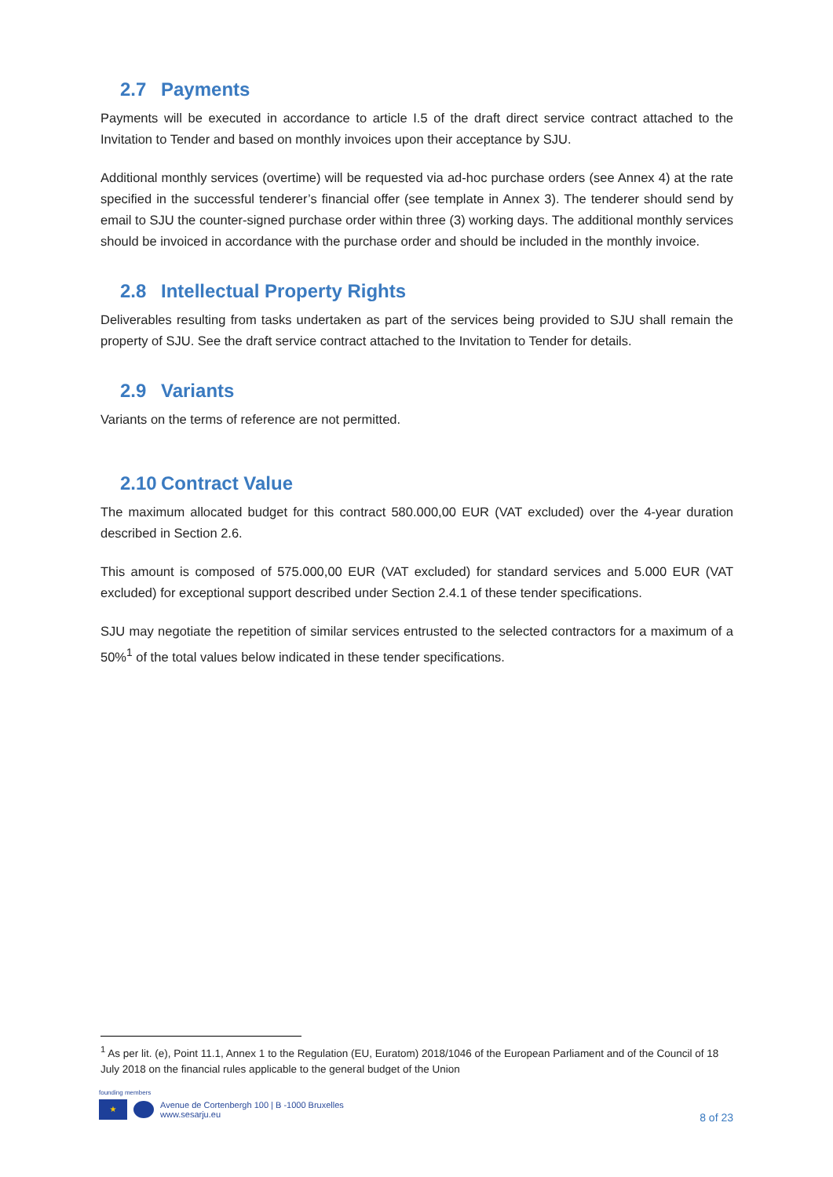2.7 Payments
Payments will be executed in accordance to article I.5 of the draft direct service contract attached to the Invitation to Tender and based on monthly invoices upon their acceptance by SJU.
Additional monthly services (overtime) will be requested via ad-hoc purchase orders (see Annex 4) at the rate specified in the successful tenderer’s financial offer (see template in Annex 3). The tenderer should send by email to SJU the counter-signed purchase order within three (3) working days. The additional monthly services should be invoiced in accordance with the purchase order and should be included in the monthly invoice.
2.8 Intellectual Property Rights
Deliverables resulting from tasks undertaken as part of the services being provided to SJU shall remain the property of SJU. See the draft service contract attached to the Invitation to Tender for details.
2.9 Variants
Variants on the terms of reference are not permitted.
2.10 Contract Value
The maximum allocated budget for this contract 580.000,00 EUR (VAT excluded) over the 4-year duration described in Section 2.6.
This amount is composed of 575.000,00 EUR (VAT excluded) for standard services and 5.000 EUR (VAT excluded) for exceptional support described under Section 2.4.1 of these tender specifications.
SJU may negotiate the repetition of similar services entrusted to the selected contractors for a maximum of a 50%<sup>1</sup> of the total values below indicated in these tender specifications.
<sup>1</sup> As per lit. (e), Point 11.1, Annex 1 to the Regulation (EU, Euratom) 2018/1046 of the European Parliament and of the Council of 18 July 2018 on the financial rules applicable to the general budget of the Union
founding members
★
Avenue de Cortenbergh 100 | B -1000 Bruxelles
www.sesarju.eu
8 of 23